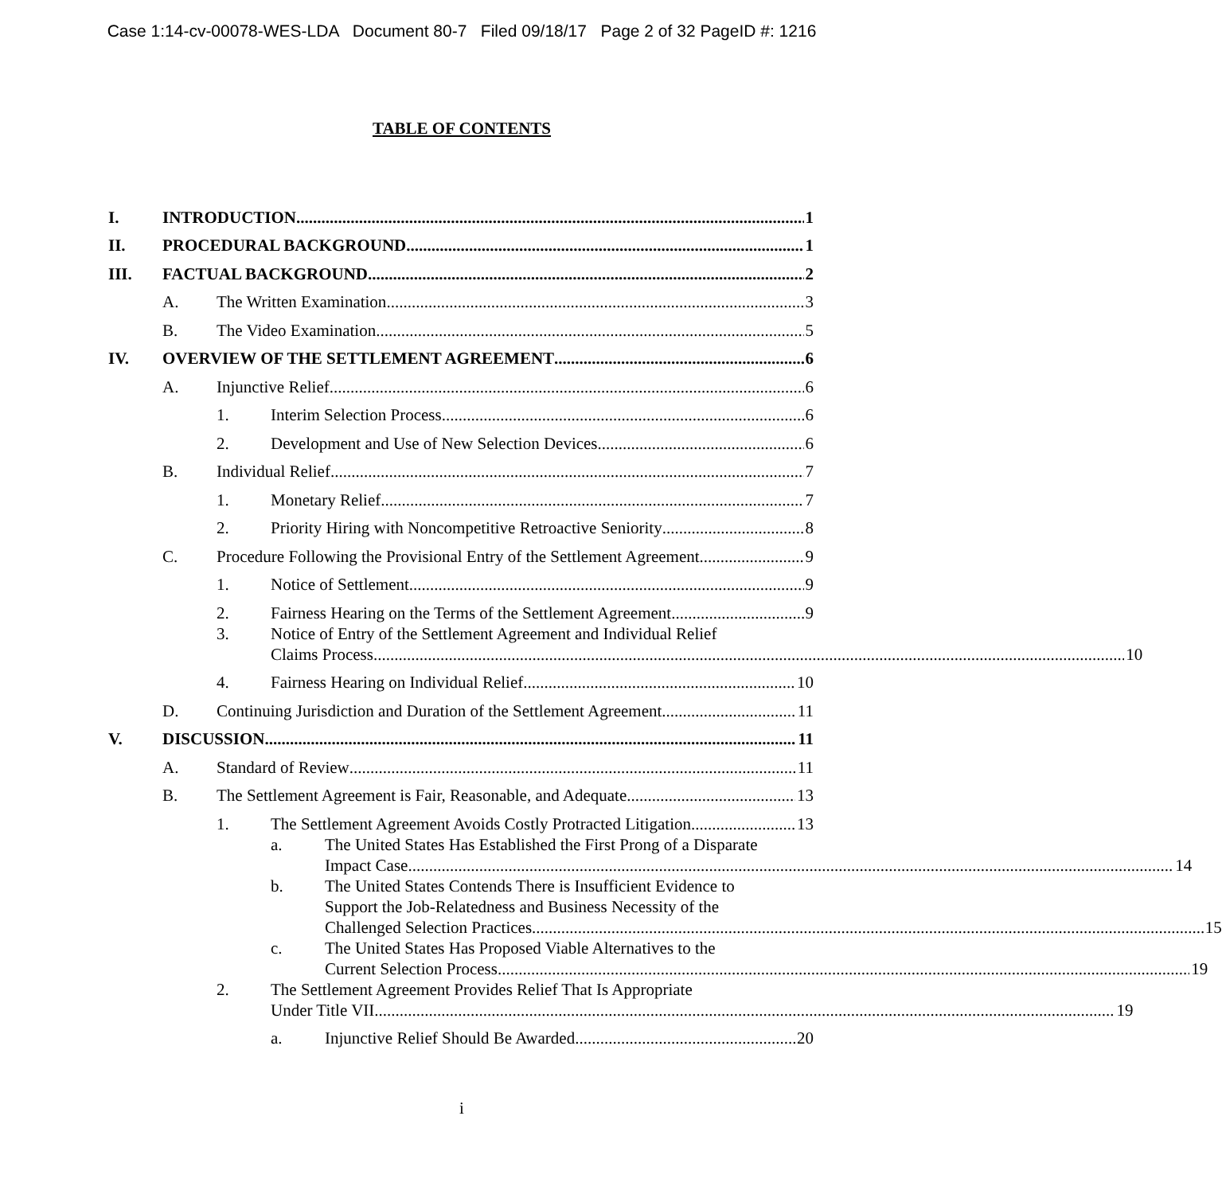Case 1:14-cv-00078-WES-LDA Document 80-7 Filed 09/18/17 Page 2 of 32 PageID #: 1216
TABLE OF CONTENTS
I. INTRODUCTION 1
II. PROCEDURAL BACKGROUND 1
III. FACTUAL BACKGROUND 2
A. The Written Examination 3
B. The Video Examination 5
IV. OVERVIEW OF THE SETTLEMENT AGREEMENT 6
A. Injunctive Relief 6
1. Interim Selection Process 6
2. Development and Use of New Selection Devices 6
B. Individual Relief 7
1. Monetary Relief 7
2. Priority Hiring with Noncompetitive Retroactive Seniority 8
C. Procedure Following the Provisional Entry of the Settlement Agreement 9
1. Notice of Settlement 9
2. Fairness Hearing on the Terms of the Settlement Agreement 9
3. Notice of Entry of the Settlement Agreement and Individual Relief
Claims Process 10
4. Fairness Hearing on Individual Relief 10
D. Continuing Jurisdiction and Duration of the Settlement Agreement 11
V. DISCUSSION 11
A. Standard of Review 11
B. The Settlement Agreement is Fair, Reasonable, and Adequate 13
1. The Settlement Agreement Avoids Costly Protracted Litigation 13
a. The United States Has Established the First Prong of a Disparate
Impact Case 14
b. The United States Contends There is Insufficient Evidence to
Support the Job-Relatedness and Business Necessity of the
Challenged Selection Practices 15
c. The United States Has Proposed Viable Alternatives to the
Current Selection Process 19
2. The Settlement Agreement Provides Relief That Is Appropriate
Under Title VII 19
a. Injunctive Relief Should Be Awarded 20
i